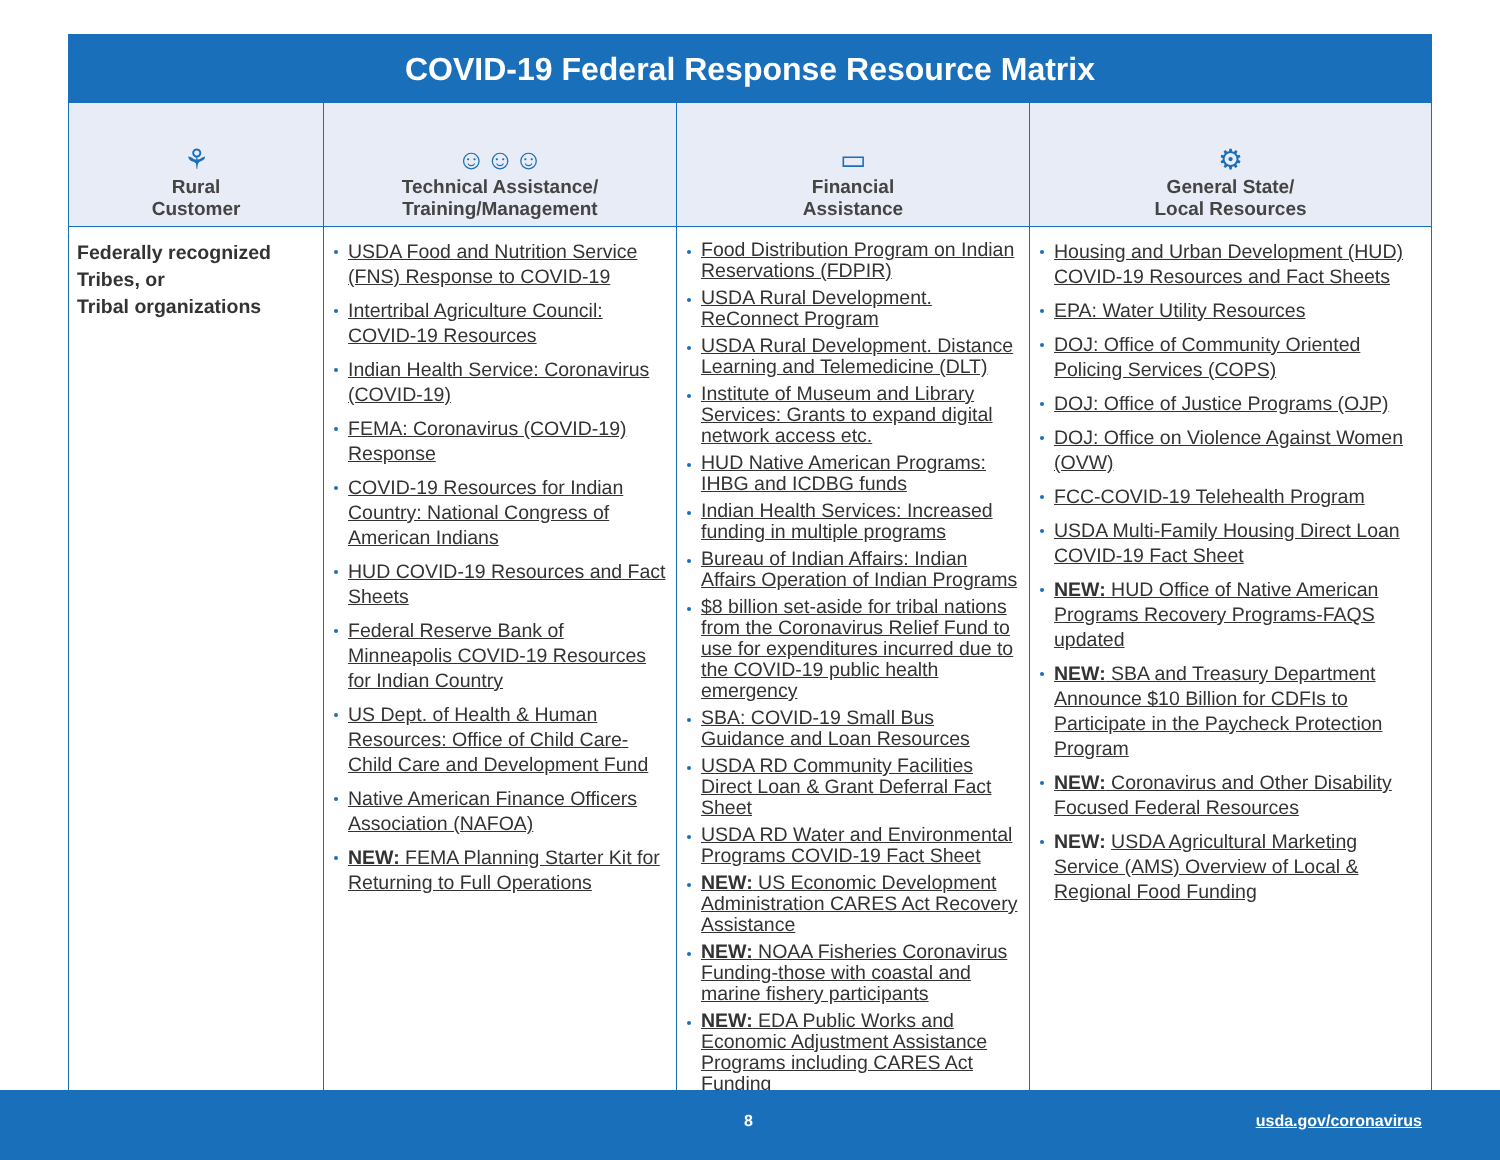COVID-19 Federal Response Resource Matrix
| ⚘ Rural Customer | ☺☺☺ Technical Assistance/ Training/Management | ▭ Financial Assistance | ⚙ General State/ Local Resources |
| --- | --- | --- | --- |
| Federally recognized Tribes, or Tribal organizations | USDA Food and Nutrition Service (FNS) Response to COVID-19 Intertribal Agriculture Council: COVID-19 Resources Indian Health Service: Coronavirus (COVID-19) FEMA: Coronavirus (COVID-19) Response COVID-19 Resources for Indian Country: National Congress of American Indians HUD COVID-19 Resources and Fact Sheets Federal Reserve Bank of Minneapolis COVID-19 Resources for Indian Country US Dept. of Health & Human Resources: Office of Child Care-Child Care and Development Fund Native American Finance Officers Association (NAFOA) NEW: FEMA Planning Starter Kit for Returning to Full Operations | Food Distribution Program on Indian Reservations (FDPIR) USDA Rural Development. ReConnect Program USDA Rural Development. Distance Learning and Telemedicine (DLT) Institute of Museum and Library Services: Grants to expand digital network access etc. HUD Native American Programs: IHBG and ICDBG funds Indian Health Services: Increased funding in multiple programs Bureau of Indian Affairs: Indian Affairs Operation of Indian Programs $8 billion set-aside for tribal nations from the Coronavirus Relief Fund to use for expenditures incurred due to the COVID-19 public health emergency SBA: COVID-19 Small Bus Guidance and Loan Resources USDA RD Community Facilities Direct Loan & Grant Deferral Fact Sheet USDA RD Water and Environmental Programs COVID-19 Fact Sheet NEW: US Economic Development Administration CARES Act Recovery Assistance NEW: NOAA Fisheries Coronavirus Funding-those with coastal and marine fishery participants NEW: EDA Public Works and Economic Adjustment Assistance Programs including CARES Act Funding | Housing and Urban Development (HUD) COVID-19 Resources and Fact Sheets EPA: Water Utility Resources DOJ: Office of Community Oriented Policing Services (COPS) DOJ: Office of Justice Programs (OJP) DOJ: Office on Violence Against Women (OVW) FCC-COVID-19 Telehealth Program USDA Multi-Family Housing Direct Loan COVID-19 Fact Sheet NEW: HUD Office of Native American Programs Recovery Programs-FAQS updated NEW: SBA and Treasury Department Announce $10 Billion for CDFIs to Participate in the Paycheck Protection Program NEW: Coronavirus and Other Disability Focused Federal Resources NEW: USDA Agricultural Marketing Service (AMS) Overview of Local & Regional Food Funding |
8 usda.gov/coronavirus